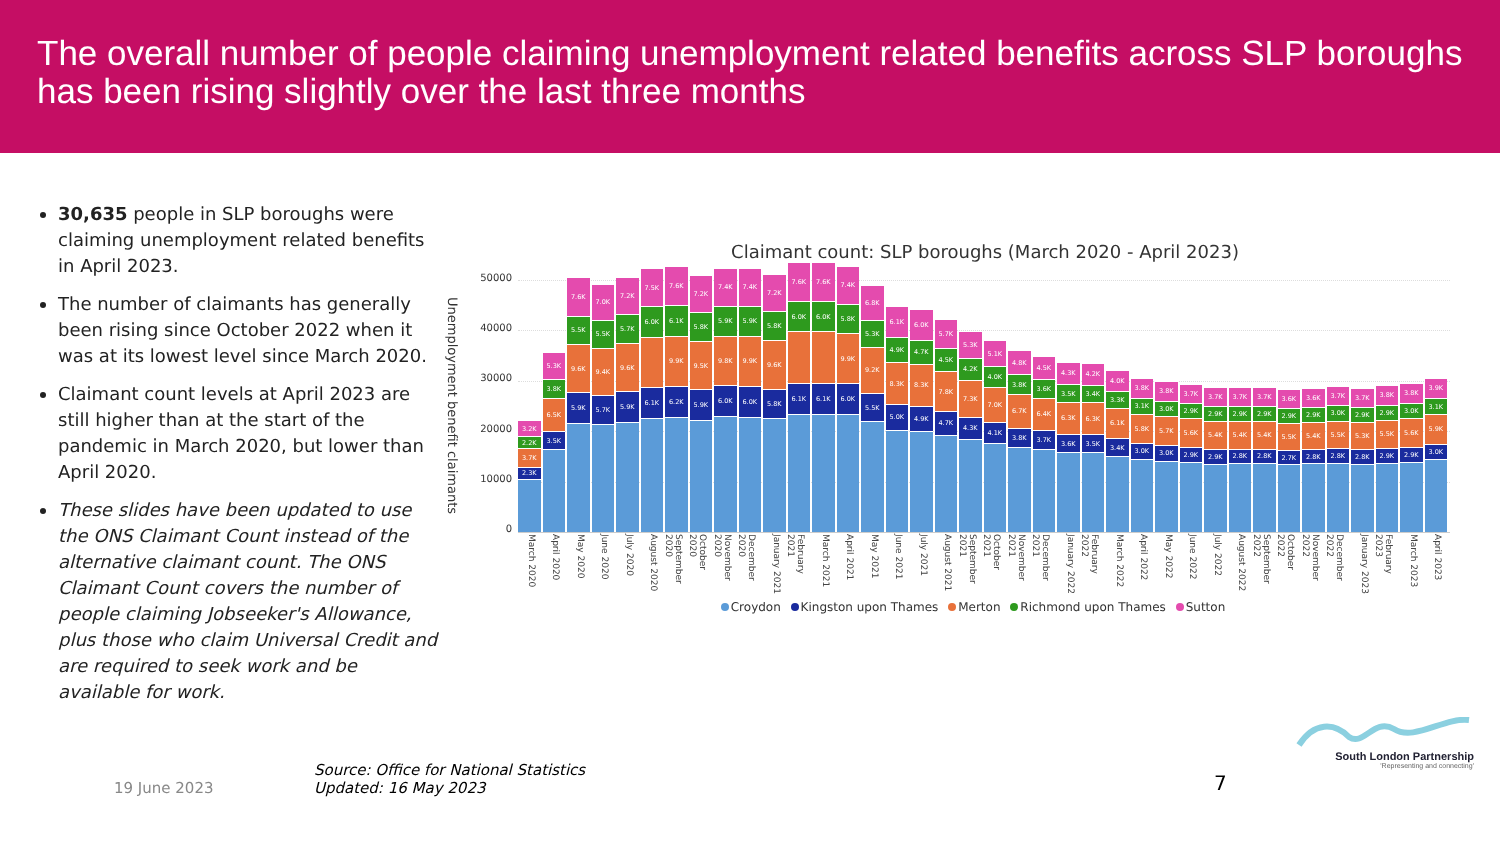The overall number of people claiming unemployment related benefits across SLP boroughs has been rising slightly over the last three months
30,635 people in SLP boroughs were claiming unemployment related benefits in April 2023.
The number of claimants has generally been rising since October 2022 when it was at its lowest level since March 2020.
Claimant count levels at April 2023 are still higher than at the start of the pandemic in March 2020, but lower than April 2020.
These slides have been updated to use the ONS Claimant Count instead of the alternative claimant count. The ONS Claimant Count covers the number of people claiming Jobseeker's Allowance, plus those who claim Universal Credit and are required to seek work and be available for work.
Claimant count: SLP boroughs (March 2020 - April 2023)
Unemployment benefit claimants
50000
40000
30000
20000
10000
0
3.2K
2.2K
3.7K
2.3K
5.3K
3.8K
6.5K
3.5K
7.6K
5.5K
9.6K
5.9K
7.0K
5.5K
9.4K
5.7K
7.2K
5.7K
9.6K
5.9K
7.5K
6.0K
6.1K
7.6K
6.1K
9.9K
6.2K
7.2K
5.8K
9.5K
5.9K
7.4K
5.9K
9.8K
6.0K
7.4K
5.9K
9.9K
6.0K
7.2K
5.8K
9.6K
5.8K
7.6K
6.0K
6.1K
7.6K
6.0K
6.1K
7.4K
5.8K
9.9K
6.0K
6.8K
5.3K
9.2K
5.5K
6.1K
4.9K
8.3K
5.0K
6.0K
4.7K
8.3K
4.9K
5.7K
4.5K
7.8K
4.7K
5.3K
4.2K
7.3K
4.3K
5.1K
4.0K
7.0K
4.1K
4.8K
3.8K
6.7K
3.8K
4.5K
3.6K
6.4K
3.7K
4.3K
3.5K
6.3K
3.6K
4.2K
3.4K
6.3K
3.5K
4.0K
3.3K
6.1K
3.4K
3.8K
3.1K
5.8K
3.0K
3.8K
3.0K
5.7K
3.0K
3.7K
2.9K
5.6K
2.9K
3.7K
2.9K
5.4K
2.9K
3.7K
2.9K
5.4K
2.8K
3.7K
2.9K
5.4K
2.8K
3.6K
2.9K
5.5K
2.7K
3.6K
2.9K
5.4K
2.8K
3.7K
3.0K
5.5K
2.8K
3.7K
2.9K
5.3K
2.8K
3.8K
2.9K
5.5K
2.9K
3.8K
3.0K
5.6K
2.9K
3.9K
3.1K
5.9K
3.0K
March 2020 April 2020 May 2020 June 2020 July 2020 August 2020 September 2020 October 2020 November 2020 December 2020 January 2021 February 2021 March 2021 April 2021 May 2021 June 2021 July 2021 August 2021 September 2021 October 2021 November 2021 December 2021 January 2022 February 2022 March 2022 April 2022 May 2022 June 2022 July 2022 August 2022 September 2022 October 2022 November 2022 December 2022 January 2023 February 2023 March 2023 April 2023
Croydon Kingston upon Thames Merton Richmond upon Thames Sutton
19 June 2023
Source: Office for National Statistics
Updated: 16 May 2023
7
South London Partnership
'Representing and connecting'